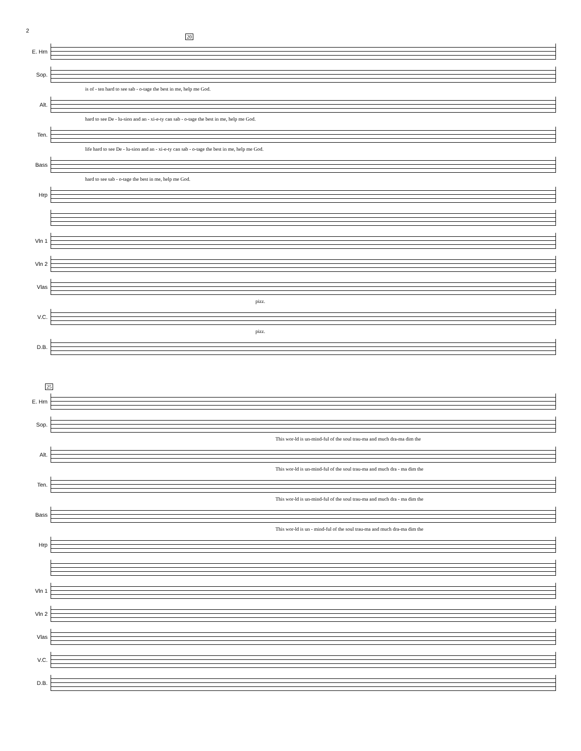2
20
E. Hrn
Sop.
is of - ten hard to see sab - o-tage the best in me, help me God.
Alt.
hard to see De - lu-sion and an - xi-e-ty can sab - o-tage the best in me, help me God.
Ten.
life hard to see De - lu-sion and an - xi-e-ty can sab - o-tage the best in me, help me God.
Bass
hard to see sab - o-tage the best in me, help me God.
Hrp
Vln 1
Vln 2
Vlas
pizz.
V.C.
pizz.
D.B.
25
E. Hrn
Sop.
This wor-ld is un-mind-ful of the soul trau-ma and much dra-ma dim the
Alt.
This wor-ld is un-mind-ful of the soul trau-ma and much dra - ma dim the
Ten.
This wor-ld is un-mind-ful of the soul trau-ma and much dra - ma dim the
Bass
This wor-ld is un - mind-ful of the soul trau-ma and much dra-ma dim the
Hrp
Vln 1
Vln 2
Vlas
V.C.
D.B.